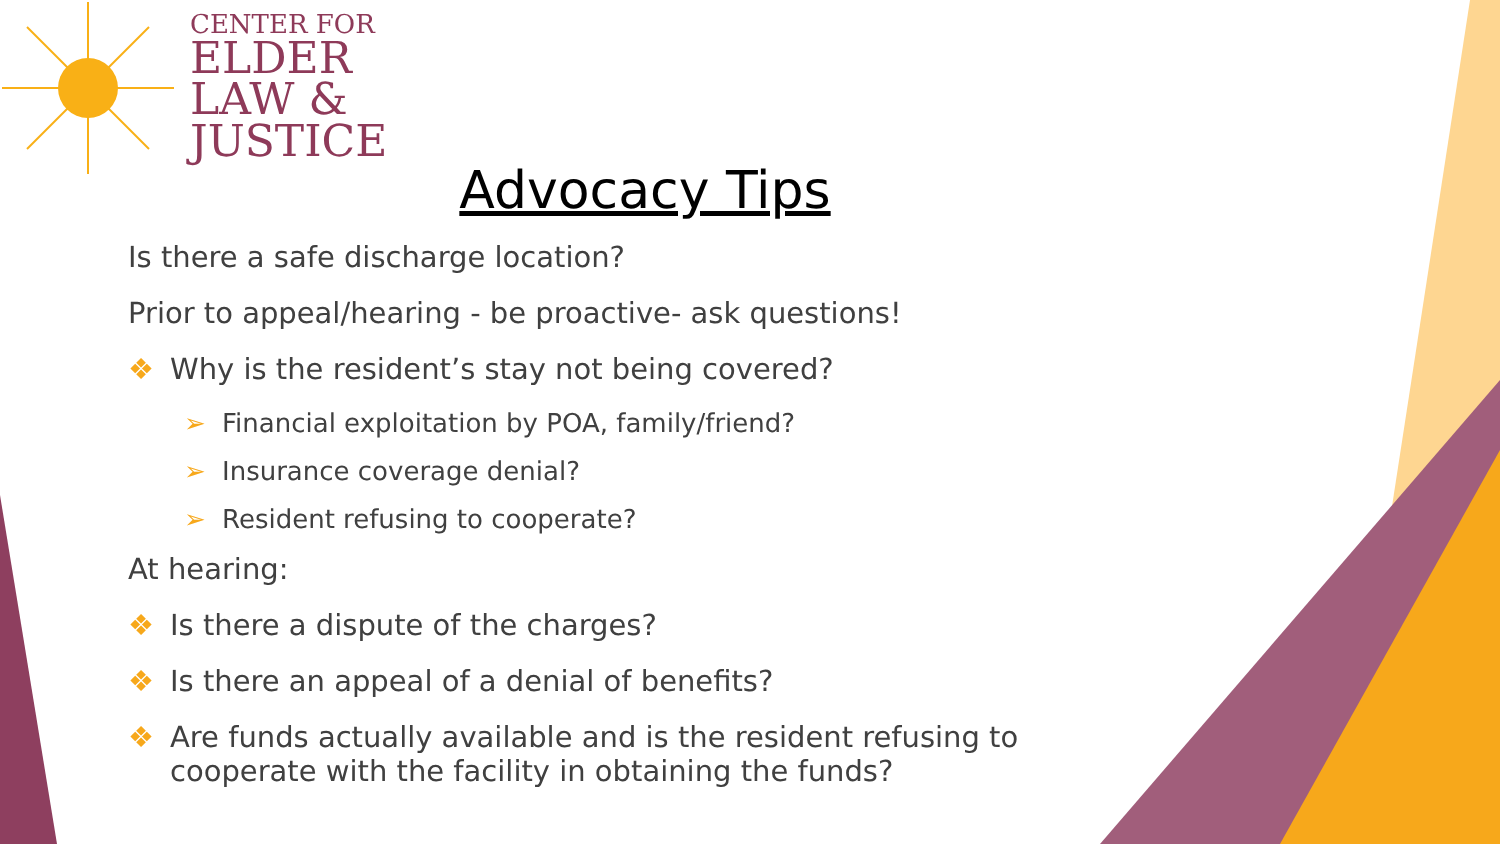CENTER FOR
ELDER
LAW &
JUSTICE
Advocacy Tips
Is there a safe discharge location?
Prior to appeal/hearing - be proactive- ask questions!
❖ Why is the resident’s stay not being covered?
➢ Financial exploitation by POA, family/friend?
➢ Insurance coverage denial?
➢ Resident refusing to cooperate?
At hearing:
❖ Is there a dispute of the charges?
❖ Is there an appeal of a denial of benefits?
❖ Are funds actually available and is the resident refusing to cooperate with the facility in obtaining the funds?